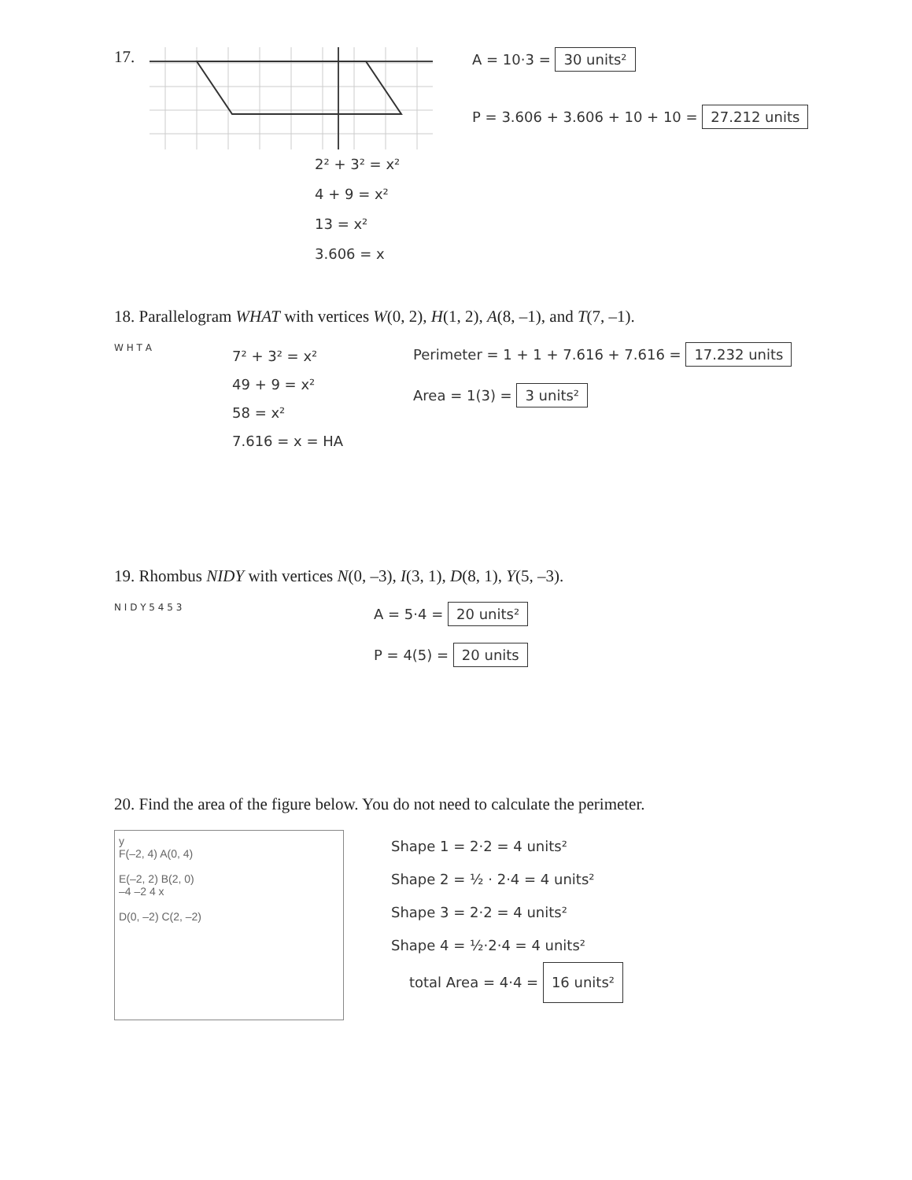17.
A = 10·3 = 30 units²
P = 3.606 + 3.606 + 10 + 10 = 27.212 units
2² + 3² = x²
4 + 9 = x²
13 = x²
3.606 = x
18. Parallelogram WHAT with vertices W(0, 2), H(1, 2), A(8, –1), and T(7, –1).
W H T A
7² + 3² = x²
49 + 9 = x²
58 = x²
7.616 = x = HA
Perimeter = 1 + 1 + 7.616 + 7.616 = 17.232 units
Area = 1(3) = 3 units²
19. Rhombus NIDY with vertices N(0, –3), I(3, 1), D(8, 1), Y(5, –3).
N I D Y 5 4 5 3
A = 5·4 = 20 units²
P = 4(5) = 20 units
20. Find the area of the figure below. You do not need to calculate the perimeter.
y
F(–2, 4) A(0, 4)
E(–2, 2) B(2, 0)
–4 –2 4 x
D(0, –2) C(2, –2)
Shape 1 = 2·2 = 4 units²
Shape 2 = ½ · 2·4 = 4 units²
Shape 3 = 2·2 = 4 units²
Shape 4 = ½·2·4 = 4 units²
total Area = 4·4 = 16 units²